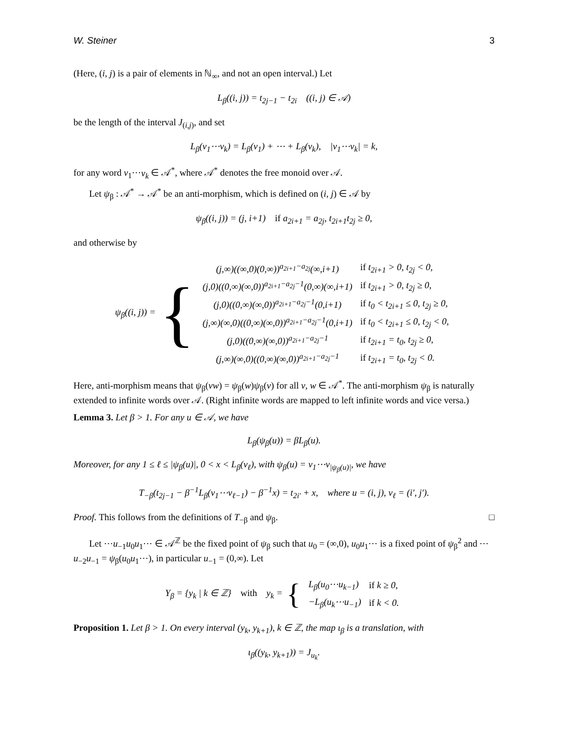W. Steiner 3
(Here, (i, j) is a pair of elements in ℕ<sub>∞</sub>, and not an open interval.) Let
L<sub>β</sub>((i, j)) = t<sub>2j−1</sub> − t<sub>2i</sub> ((i, j) ∈ 𝒜)
be the length of the interval J<sub>(i,j)</sub>, and set
L<sub>β</sub>(v<sub>1</sub>⋯v<sub>k</sub>) = L<sub>β</sub>(v<sub>1</sub>) + ⋯ + L<sub>β</sub>(v<sub>k</sub>), |v<sub>1</sub>⋯v<sub>k</sub>| = k,
for any word v<sub>1</sub>⋯v<sub>k</sub> ∈ 𝒜<sup>*</sup>, where 𝒜<sup>*</sup> denotes the free monoid over 𝒜.
Let ψ<sub>β</sub> : 𝒜<sup>*</sup> → 𝒜<sup>*</sup> be an anti-morphism, which is defined on (i, j) ∈ 𝒜 by
ψ<sub>β</sub>((i, j)) = (j, i+1) if a<sub>2i+1</sub> = a<sub>2j</sub>, t<sub>2i+1</sub>t<sub>2j</sub> ≥ 0,
and otherwise by
ψ<sub>β</sub>((i, j)) = {
| (j,∞)((∞,0)(0,∞))<sup>a<sub>2i+1</sub>−a<sub>2j</sub></sup>(∞,i+1) | if t<sub>2i+1</sub> > 0, t<sub>2j</sub> < 0, |
| (j,0)((0,∞)(∞,0))<sup>a<sub>2i+1</sub>−a<sub>2j</sub>−1</sup>(0,∞)(∞,i+1) | if t<sub>2i+1</sub> > 0, t<sub>2j</sub> ≥ 0, |
| (j,0)((0,∞)(∞,0))<sup>a<sub>2i+1</sub>−a<sub>2j</sub>−1</sup>(0,i+1) | if t<sub>0</sub> < t<sub>2i+1</sub> ≤ 0, t<sub>2j</sub> ≥ 0, |
| (j,∞)(∞,0)((0,∞)(∞,0))<sup>a<sub>2i+1</sub>−a<sub>2j</sub>−1</sup>(0,i+1) | if t<sub>0</sub> < t<sub>2i+1</sub> ≤ 0, t<sub>2j</sub> < 0, |
| (j,0)((0,∞)(∞,0))<sup>a<sub>2i+1</sub>−a<sub>2j</sub>−1</sup> | if t<sub>2i+1</sub> = t<sub>0</sub>, t<sub>2j</sub> ≥ 0, |
| (j,∞)(∞,0)((0,∞)(∞,0))<sup>a<sub>2i+1</sub>−a<sub>2j</sub>−1</sup> | if t<sub>2i+1</sub> = t<sub>0</sub>, t<sub>2j</sub> < 0. |
Here, anti-morphism means that ψ<sub>β</sub>(vw) = ψ<sub>β</sub>(w)ψ<sub>β</sub>(v) for all v, w ∈ 𝒜<sup>*</sup>. The anti-morphism ψ<sub>β</sub> is naturally extended to infinite words over 𝒜. (Right infinite words are mapped to left infinite words and vice versa.)
Lemma 3. Let β > 1. For any u ∈ 𝒜, we have
L<sub>β</sub>(ψ<sub>β</sub>(u)) = βL<sub>β</sub>(u).
Moreover, for any 1 ≤ ℓ ≤ |ψ<sub>β</sub>(u)|, 0 < x < L<sub>β</sub>(v<sub>ℓ</sub>), with ψ<sub>β</sub>(u) = v<sub>1</sub>⋯v<sub>|ψ<sub>β</sub>(u)|</sub>, we have
T<sub>−β</sub>(t<sub>2j−1</sub> − β<sup>−1</sup>L<sub>β</sub>(v<sub>1</sub>⋯v<sub>ℓ−1</sub>) − β<sup>−1</sup>x) = t<sub>2i′</sub> + x, where u = (i, j), v<sub>ℓ</sub> = (i′, j′).
Proof. This follows from the definitions of T<sub>−β</sub> and ψ<sub>β</sub>. □
Let ⋯u<sub>−1</sub>u<sub>0</sub>u<sub>1</sub>⋯ ∈ 𝒜<sup>ℤ</sup> be the fixed point of ψ<sub>β</sub> such that u<sub>0</sub> = (∞,0), u<sub>0</sub>u<sub>1</sub>⋯ is a fixed point of ψ<sub>β</sub><sup>2</sup> and ⋯u<sub>−2</sub>u<sub>−1</sub> = ψ<sub>β</sub>(u<sub>0</sub>u<sub>1</sub>⋯), in particular u<sub>−1</sub> = (0,∞). Let
Y<sub>β</sub> = {y<sub>k</sub> | k ∈ ℤ} with y<sub>k</sub> = {
| L<sub>β</sub>(u<sub>0</sub>⋯u<sub>k−1</sub>) | if k ≥ 0, |
| −L<sub>β</sub>(u<sub>k</sub>⋯u<sub>−1</sub>) | if k < 0. |
Proposition 1. Let β > 1. On every interval (y<sub>k</sub>, y<sub>k+1</sub>), k ∈ ℤ, the map ι<sub>β</sub> is a translation, with
ι<sub>β</sub>((y<sub>k</sub>, y<sub>k+1</sub>)) = J<sub>u<sub>k</sub></sub>.